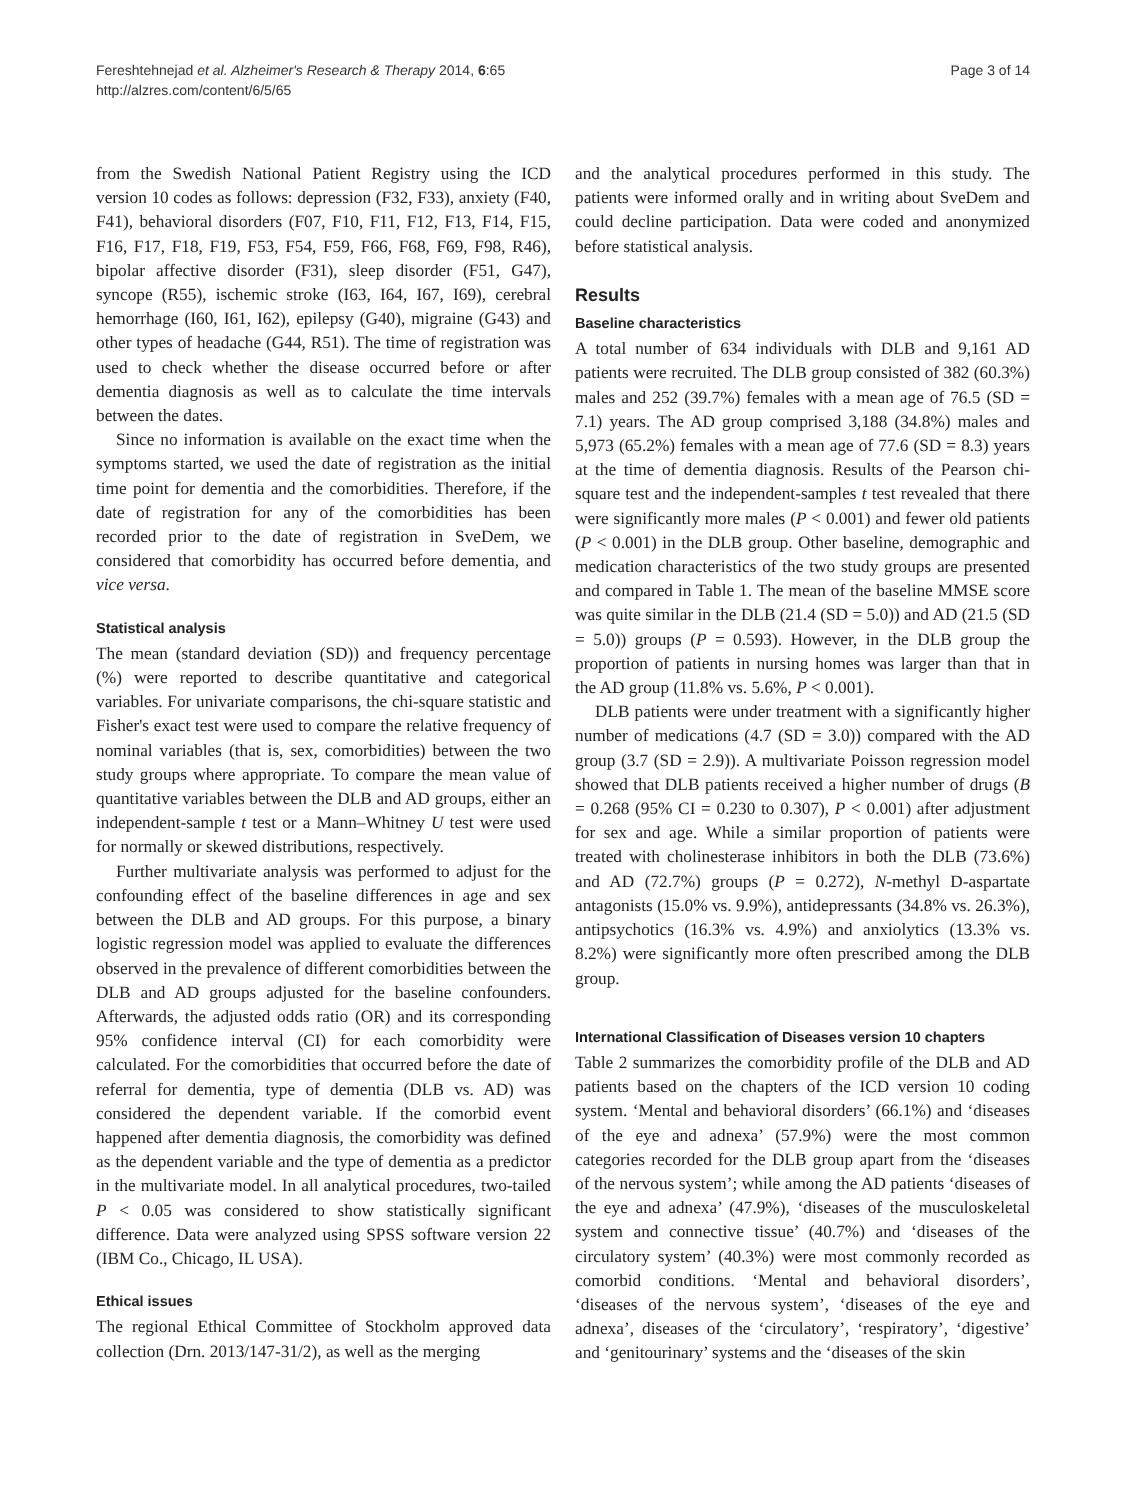Fereshtehnejad et al. Alzheimer's Research & Therapy 2014, 6:65
http://alzres.com/content/6/5/65
Page 3 of 14
from the Swedish National Patient Registry using the ICD version 10 codes as follows: depression (F32, F33), anxiety (F40, F41), behavioral disorders (F07, F10, F11, F12, F13, F14, F15, F16, F17, F18, F19, F53, F54, F59, F66, F68, F69, F98, R46), bipolar affective disorder (F31), sleep disorder (F51, G47), syncope (R55), ischemic stroke (I63, I64, I67, I69), cerebral hemorrhage (I60, I61, I62), epilepsy (G40), migraine (G43) and other types of headache (G44, R51). The time of registration was used to check whether the disease occurred before or after dementia diagnosis as well as to calculate the time intervals between the dates.
Since no information is available on the exact time when the symptoms started, we used the date of registration as the initial time point for dementia and the comorbidities. Therefore, if the date of registration for any of the comorbidities has been recorded prior to the date of registration in SveDem, we considered that comorbidity has occurred before dementia, and vice versa.
Statistical analysis
The mean (standard deviation (SD)) and frequency percentage (%) were reported to describe quantitative and categorical variables. For univariate comparisons, the chi-square statistic and Fisher's exact test were used to compare the relative frequency of nominal variables (that is, sex, comorbidities) between the two study groups where appropriate. To compare the mean value of quantitative variables between the DLB and AD groups, either an independent-sample t test or a Mann–Whitney U test were used for normally or skewed distributions, respectively.
Further multivariate analysis was performed to adjust for the confounding effect of the baseline differences in age and sex between the DLB and AD groups. For this purpose, a binary logistic regression model was applied to evaluate the differences observed in the prevalence of different comorbidities between the DLB and AD groups adjusted for the baseline confounders. Afterwards, the adjusted odds ratio (OR) and its corresponding 95% confidence interval (CI) for each comorbidity were calculated. For the comorbidities that occurred before the date of referral for dementia, type of dementia (DLB vs. AD) was considered the dependent variable. If the comorbid event happened after dementia diagnosis, the comorbidity was defined as the dependent variable and the type of dementia as a predictor in the multivariate model. In all analytical procedures, two-tailed P < 0.05 was considered to show statistically significant difference. Data were analyzed using SPSS software version 22 (IBM Co., Chicago, IL USA).
Ethical issues
The regional Ethical Committee of Stockholm approved data collection (Drn. 2013/147-31/2), as well as the merging
and the analytical procedures performed in this study. The patients were informed orally and in writing about SveDem and could decline participation. Data were coded and anonymized before statistical analysis.
Results
Baseline characteristics
A total number of 634 individuals with DLB and 9,161 AD patients were recruited. The DLB group consisted of 382 (60.3%) males and 252 (39.7%) females with a mean age of 76.5 (SD = 7.1) years. The AD group comprised 3,188 (34.8%) males and 5,973 (65.2%) females with a mean age of 77.6 (SD = 8.3) years at the time of dementia diagnosis. Results of the Pearson chi-square test and the independent-samples t test revealed that there were significantly more males (P < 0.001) and fewer old patients (P < 0.001) in the DLB group. Other baseline, demographic and medication characteristics of the two study groups are presented and compared in Table 1. The mean of the baseline MMSE score was quite similar in the DLB (21.4 (SD = 5.0)) and AD (21.5 (SD = 5.0)) groups (P = 0.593). However, in the DLB group the proportion of patients in nursing homes was larger than that in the AD group (11.8% vs. 5.6%, P < 0.001).
DLB patients were under treatment with a significantly higher number of medications (4.7 (SD = 3.0)) compared with the AD group (3.7 (SD = 2.9)). A multivariate Poisson regression model showed that DLB patients received a higher number of drugs (B = 0.268 (95% CI = 0.230 to 0.307), P < 0.001) after adjustment for sex and age. While a similar proportion of patients were treated with cholinesterase inhibitors in both the DLB (73.6%) and AD (72.7%) groups (P = 0.272), N-methyl D-aspartate antagonists (15.0% vs. 9.9%), antidepressants (34.8% vs. 26.3%), antipsychotics (16.3% vs. 4.9%) and anxiolytics (13.3% vs. 8.2%) were significantly more often prescribed among the DLB group.
International Classification of Diseases version 10 chapters
Table 2 summarizes the comorbidity profile of the DLB and AD patients based on the chapters of the ICD version 10 coding system. ‘Mental and behavioral disorders’ (66.1%) and ‘diseases of the eye and adnexa’ (57.9%) were the most common categories recorded for the DLB group apart from the ‘diseases of the nervous system’; while among the AD patients ‘diseases of the eye and adnexa’ (47.9%), ‘diseases of the musculoskeletal system and connective tissue’ (40.7%) and ‘diseases of the circulatory system’ (40.3%) were most commonly recorded as comorbid conditions. ‘Mental and behavioral disorders’, ‘diseases of the nervous system’, ‘diseases of the eye and adnexa’, diseases of the ‘circulatory’, ‘respiratory’, ‘digestive’ and ‘genitourinary’ systems and the ‘diseases of the skin